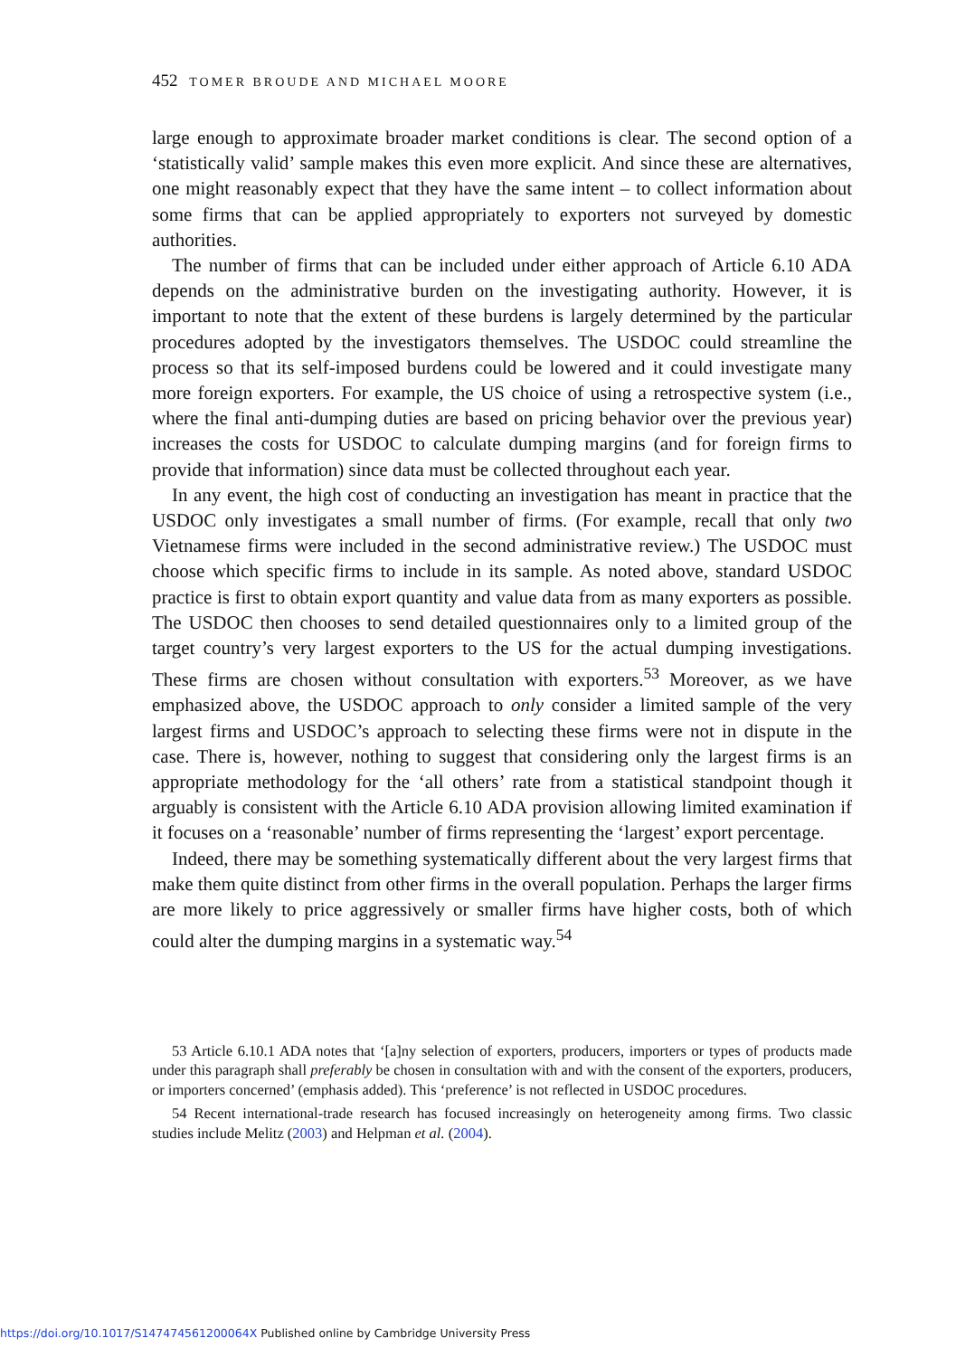452 TOMER BROUDE AND MICHAEL MOORE
large enough to approximate broader market conditions is clear. The second option of a ‘statistically valid’ sample makes this even more explicit. And since these are alternatives, one might reasonably expect that they have the same intent – to collect information about some firms that can be applied appropriately to exporters not surveyed by domestic authorities.
The number of firms that can be included under either approach of Article 6.10 ADA depends on the administrative burden on the investigating authority. However, it is important to note that the extent of these burdens is largely determined by the particular procedures adopted by the investigators themselves. The USDOC could streamline the process so that its self-imposed burdens could be lowered and it could investigate many more foreign exporters. For example, the US choice of using a retrospective system (i.e., where the final anti-dumping duties are based on pricing behavior over the previous year) increases the costs for USDOC to calculate dumping margins (and for foreign firms to provide that information) since data must be collected throughout each year.
In any event, the high cost of conducting an investigation has meant in practice that the USDOC only investigates a small number of firms. (For example, recall that only two Vietnamese firms were included in the second administrative review.) The USDOC must choose which specific firms to include in its sample. As noted above, standard USDOC practice is first to obtain export quantity and value data from as many exporters as possible. The USDOC then chooses to send detailed questionnaires only to a limited group of the target country’s very largest exporters to the US for the actual dumping investigations. These firms are chosen without consultation with exporters.<sup>53</sup> Moreover, as we have emphasized above, the USDOC approach to only consider a limited sample of the very largest firms and USDOC’s approach to selecting these firms were not in dispute in the case. There is, however, nothing to suggest that considering only the largest firms is an appropriate methodology for the ‘all others’ rate from a statistical standpoint though it arguably is consistent with the Article 6.10 ADA provision allowing limited examination if it focuses on a ‘reasonable’ number of firms representing the ‘largest’ export percentage.
Indeed, there may be something systematically different about the very largest firms that make them quite distinct from other firms in the overall population. Perhaps the larger firms are more likely to price aggressively or smaller firms have higher costs, both of which could alter the dumping margins in a systematic way.<sup>54</sup>
53 Article 6.10.1 ADA notes that ‘[a]ny selection of exporters, producers, importers or types of products made under this paragraph shall preferably be chosen in consultation with and with the consent of the exporters, producers, or importers concerned’ (emphasis added). This ‘preference’ is not reflected in USDOC procedures.
54 Recent international-trade research has focused increasingly on heterogeneity among firms. Two classic studies include Melitz (2003) and Helpman et al. (2004).
https://doi.org/10.1017/S147474561200064X Published online by Cambridge University Press